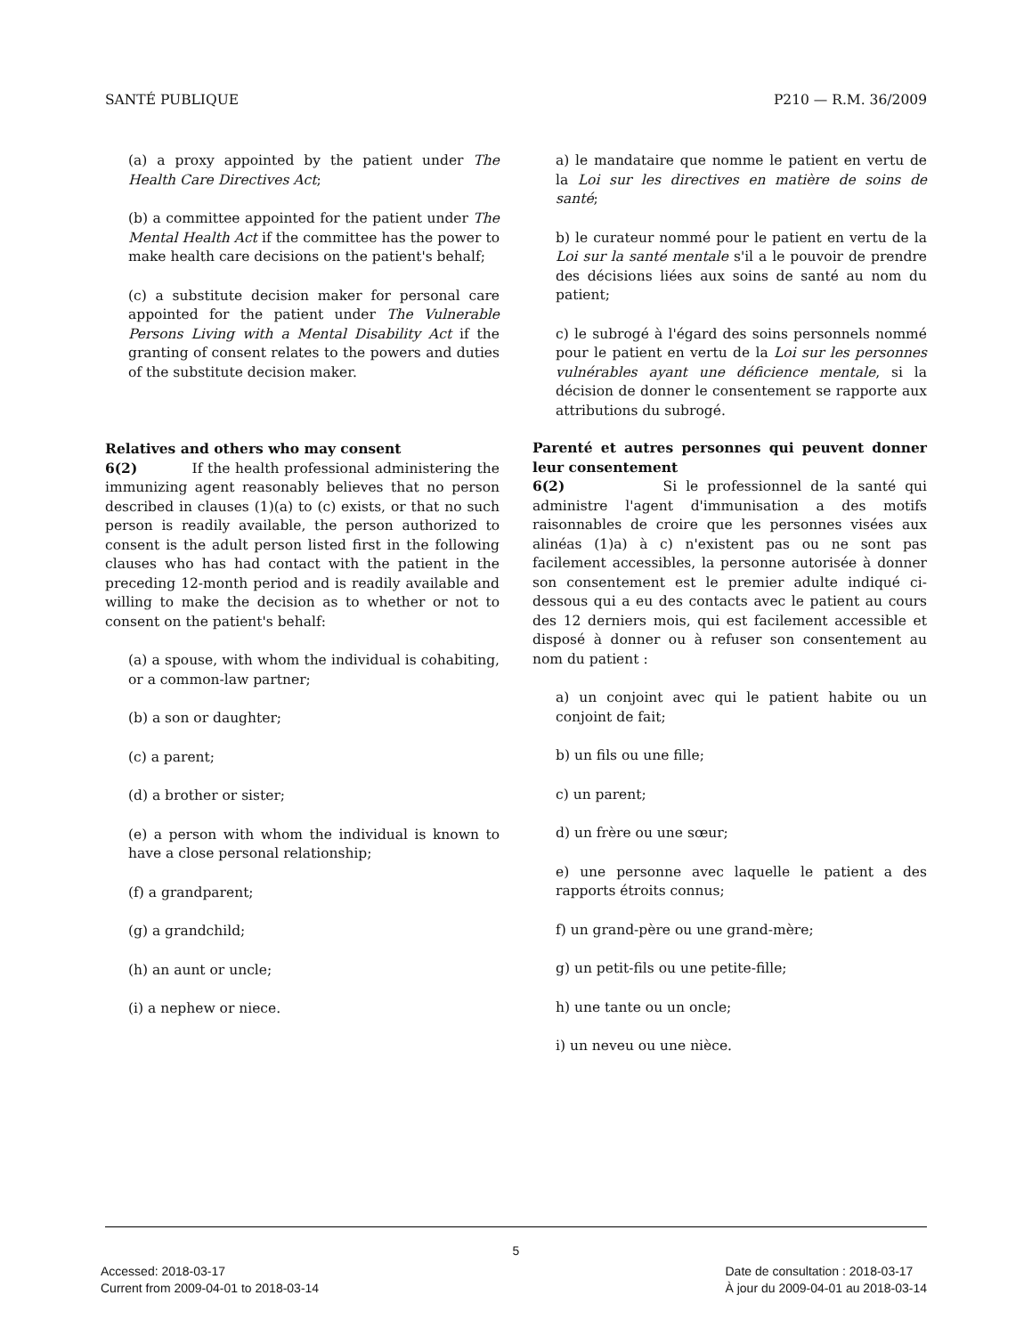SANTÉ PUBLIQUE P210 — R.M. 36/2009
(a) a proxy appointed by the patient under The Health Care Directives Act;
(b) a committee appointed for the patient under The Mental Health Act if the committee has the power to make health care decisions on the patient's behalf;
(c) a substitute decision maker for personal care appointed for the patient under The Vulnerable Persons Living with a Mental Disability Act if the granting of consent relates to the powers and duties of the substitute decision maker.
Relatives and others who may consent
6(2) If the health professional administering the immunizing agent reasonably believes that no person described in clauses (1)(a) to (c) exists, or that no such person is readily available, the person authorized to consent is the adult person listed first in the following clauses who has had contact with the patient in the preceding 12-month period and is readily available and willing to make the decision as to whether or not to consent on the patient's behalf:
(a) a spouse, with whom the individual is cohabiting, or a common-law partner;
(b) a son or daughter;
(c) a parent;
(d) a brother or sister;
(e) a person with whom the individual is known to have a close personal relationship;
(f) a grandparent;
(g) a grandchild;
(h) an aunt or uncle;
(i) a nephew or niece.
a) le mandataire que nomme le patient en vertu de la Loi sur les directives en matière de soins de santé;
b) le curateur nommé pour le patient en vertu de la Loi sur la santé mentale s'il a le pouvoir de prendre des décisions liées aux soins de santé au nom du patient;
c) le subrogé à l'égard des soins personnels nommé pour le patient en vertu de la Loi sur les personnes vulnérables ayant une déficience mentale, si la décision de donner le consentement se rapporte aux attributions du subrogé.
Parenté et autres personnes qui peuvent donner leur consentement
6(2) Si le professionnel de la santé qui administre l'agent d'immunisation a des motifs raisonnables de croire que les personnes visées aux alinéas (1)a) à c) n'existent pas ou ne sont pas facilement accessibles, la personne autorisée à donner son consentement est le premier adulte indiqué ci-dessous qui a eu des contacts avec le patient au cours des 12 derniers mois, qui est facilement accessible et disposé à donner ou à refuser son consentement au nom du patient :
a) un conjoint avec qui le patient habite ou un conjoint de fait;
b) un fils ou une fille;
c) un parent;
d) un frère ou une sœur;
e) une personne avec laquelle le patient a des rapports étroits connus;
f) un grand-père ou une grand-mère;
g) un petit-fils ou une petite-fille;
h) une tante ou un oncle;
i) un neveu ou une nièce.
5
Accessed: 2018-03-17
Current from 2009-04-01 to 2018-03-14
Date de consultation : 2018-03-17
À jour du 2009-04-01 au 2018-03-14